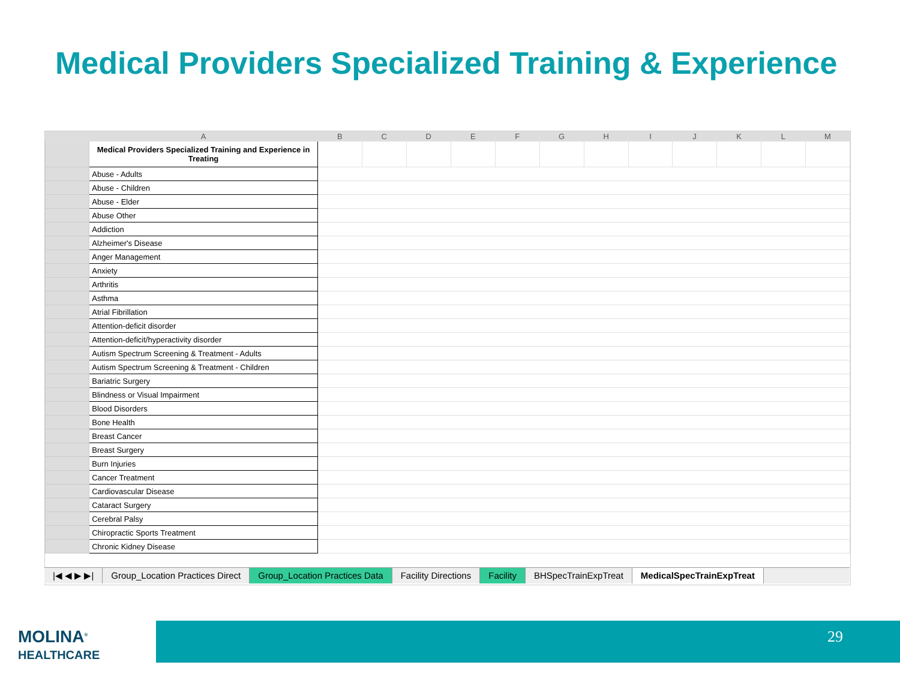Medical Providers Specialized Training & Experience
| | A | B | C | D | E | F | G | H | I | J | K | L | M |
| --- | --- | --- | --- | --- | --- | --- | --- | --- | --- | --- | --- | --- | --- |
| | Medical Providers Specialized Training and Experience in Treating | | | | | | | | | | | | |
| | Abuse - Adults | | | | | | | | | | | | |
| | Abuse - Children | | | | | | | | | | | | |
| | Abuse - Elder | | | | | | | | | | | | |
| | Abuse Other | | | | | | | | | | | | |
| | Addiction | | | | | | | | | | | | |
| | Alzheimer's Disease | | | | | | | | | | | | |
| | Anger Management | | | | | | | | | | | | |
| | Anxiety | | | | | | | | | | | | |
| | Arthritis | | | | | | | | | | | | |
| | Asthma | | | | | | | | | | | | |
| | Atrial Fibrillation | | | | | | | | | | | | |
| | Attention-deficit disorder | | | | | | | | | | | | |
| | Attention-deficit/hyperactivity disorder | | | | | | | | | | | | |
| | Autism Spectrum Screening & Treatment - Adults | | | | | | | | | | | | |
| | Autism Spectrum Screening & Treatment - Children | | | | | | | | | | | | |
| | Bariatric Surgery | | | | | | | | | | | | |
| | Blindness or Visual Impairment | | | | | | | | | | | | |
| | Blood Disorders | | | | | | | | | | | | |
| | Bone Health | | | | | | | | | | | | |
| | Breast Cancer | | | | | | | | | | | | |
| | Breast Surgery | | | | | | | | | | | | |
| | Burn Injuries | | | | | | | | | | | | |
| | Cancer Treatment | | | | | | | | | | | | |
| | Cardiovascular Disease | | | | | | | | | | | | |
| | Cataract Surgery | | | | | | | | | | | | |
| | Cerebral Palsy | | | | | | | | | | | | |
| | Chiropractic Sports Treatment | | | | | | | | | | | | |
| | Chronic Kidney Disease | | | | | | | | | | | | |
|◀ ◀ ▶ ▶| Group_Location Practices Direct Group_Location Practices Data Facility Directions Facility BHSpecTrainExpTreat MedicalSpecTrainExpTreat
MOLINA<sup>®</sup>
HEALTHCARE
29